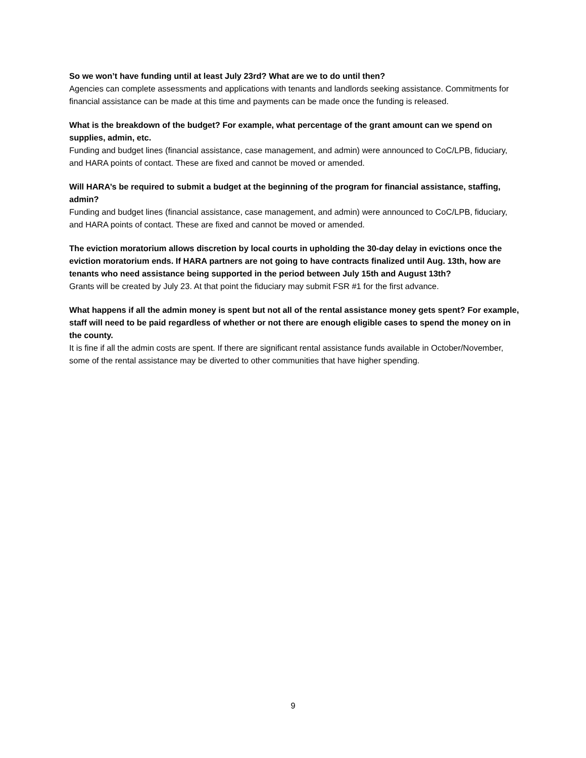So we won’t have funding until at least July 23rd? What are we to do until then?
Agencies can complete assessments and applications with tenants and landlords seeking assistance. Commitments for financial assistance can be made at this time and payments can be made once the funding is released.
What is the breakdown of the budget? For example, what percentage of the grant amount can we spend on supplies, admin, etc.
Funding and budget lines (financial assistance, case management, and admin) were announced to CoC/LPB, fiduciary, and HARA points of contact. These are fixed and cannot be moved or amended.
Will HARA’s be required to submit a budget at the beginning of the program for financial assistance, staffing, admin?
Funding and budget lines (financial assistance, case management, and admin) were announced to CoC/LPB, fiduciary, and HARA points of contact. These are fixed and cannot be moved or amended.
The eviction moratorium allows discretion by local courts in upholding the 30-day delay in evictions once the eviction moratorium ends. If HARA partners are not going to have contracts finalized until Aug. 13th, how are tenants who need assistance being supported in the period between July 15th and August 13th?
Grants will be created by July 23. At that point the fiduciary may submit FSR #1 for the first advance.
What happens if all the admin money is spent but not all of the rental assistance money gets spent? For example, staff will need to be paid regardless of whether or not there are enough eligible cases to spend the money on in the county.
It is fine if all the admin costs are spent. If there are significant rental assistance funds available in October/November, some of the rental assistance may be diverted to other communities that have higher spending.
9